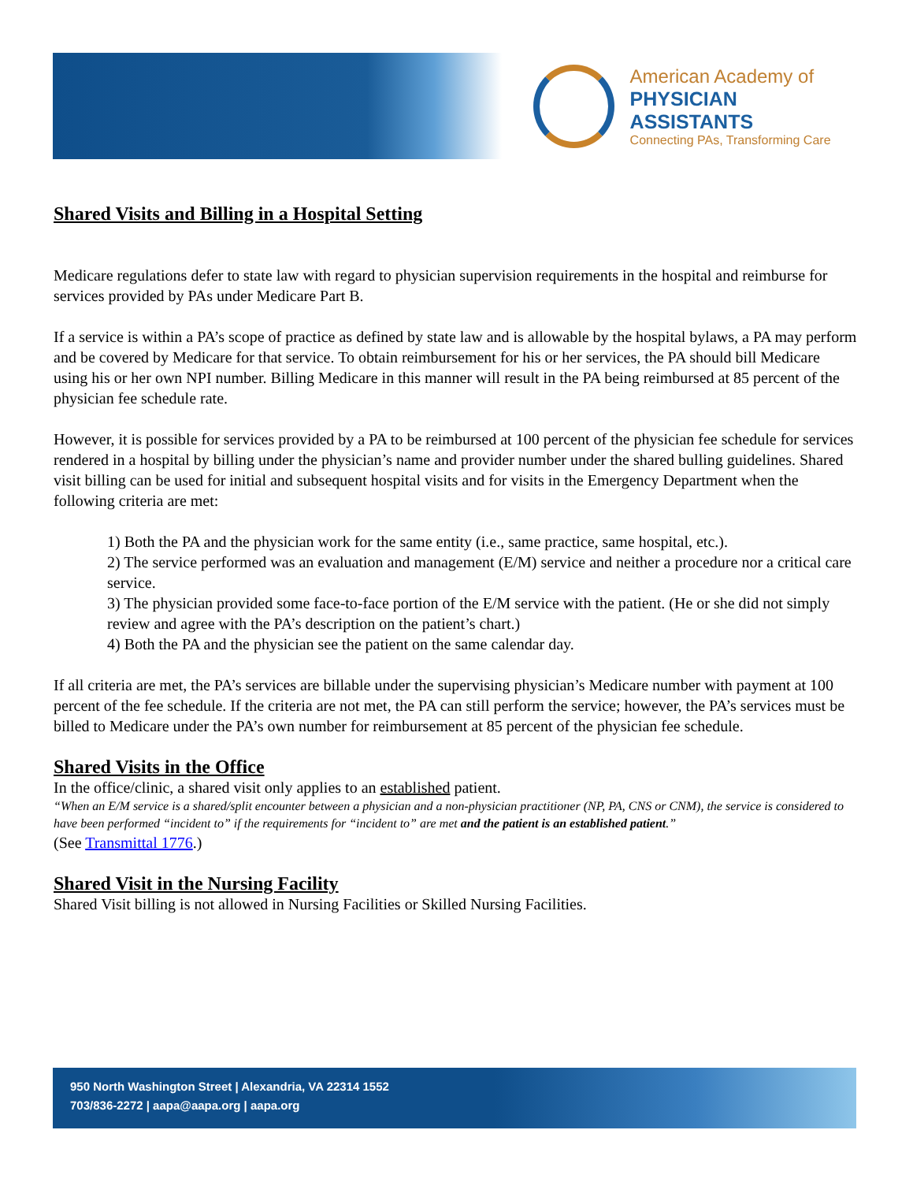American Academy of
PHYSICIAN ASSISTANTS
Connecting PAs, Transforming Care
Shared Visits and Billing in a Hospital Setting
Medicare regulations defer to state law with regard to physician supervision requirements in the hospital and reimburse for services provided by PAs under Medicare Part B.
If a service is within a PA’s scope of practice as defined by state law and is allowable by the hospital bylaws, a PA may perform and be covered by Medicare for that service. To obtain reimbursement for his or her services, the PA should bill Medicare using his or her own NPI number. Billing Medicare in this manner will result in the PA being reimbursed at 85 percent of the physician fee schedule rate.
However, it is possible for services provided by a PA to be reimbursed at 100 percent of the physician fee schedule for services rendered in a hospital by billing under the physician’s name and provider number under the shared bulling guidelines. Shared visit billing can be used for initial and subsequent hospital visits and for visits in the Emergency Department when the following criteria are met:
1) Both the PA and the physician work for the same entity (i.e., same practice, same hospital, etc.).
2) The service performed was an evaluation and management (E/M) service and neither a procedure nor a critical care service.
3) The physician provided some face-to-face portion of the E/M service with the patient. (He or she did not simply review and agree with the PA’s description on the patient’s chart.)
4) Both the PA and the physician see the patient on the same calendar day.
If all criteria are met, the PA’s services are billable under the supervising physician’s Medicare number with payment at 100 percent of the fee schedule. If the criteria are not met, the PA can still perform the service; however, the PA’s services must be billed to Medicare under the PA’s own number for reimbursement at 85 percent of the physician fee schedule.
Shared Visits in the Office
In the office/clinic, a shared visit only applies to an established patient.
“When an E/M service is a shared/split encounter between a physician and a non-physician practitioner (NP, PA, CNS or CNM), the service is considered to have been performed “incident to” if the requirements for “incident to” are met and the patient is an established patient.”
(See Transmittal 1776.)
Shared Visit in the Nursing Facility
Shared Visit billing is not allowed in Nursing Facilities or Skilled Nursing Facilities.
950 North Washington Street | Alexandria, VA 22314 1552
703/836-2272 | aapa@aapa.org | aapa.org